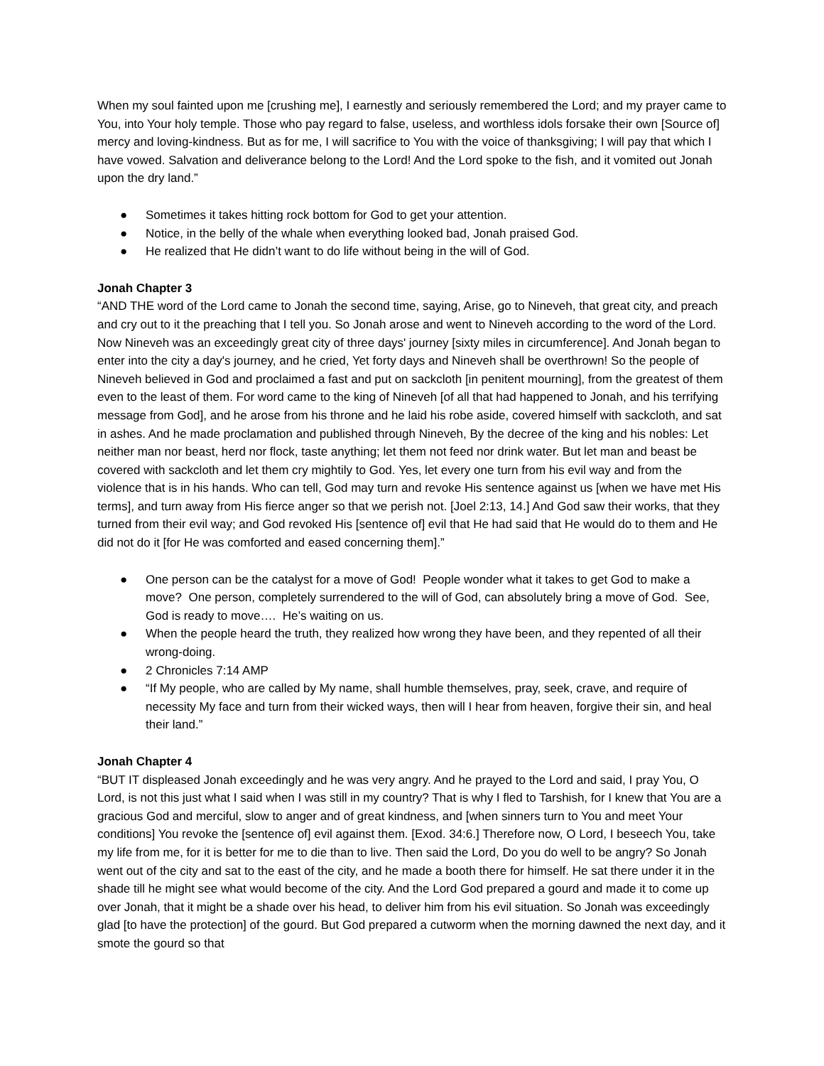When my soul fainted upon me [crushing me], I earnestly and seriously remembered the Lord; and my prayer came to You, into Your holy temple. Those who pay regard to false, useless, and worthless idols forsake their own [Source of] mercy and loving-kindness. But as for me, I will sacrifice to You with the voice of thanksgiving; I will pay that which I have vowed. Salvation and deliverance belong to the Lord! And the Lord spoke to the fish, and it vomited out Jonah upon the dry land.”
● Sometimes it takes hitting rock bottom for God to get your attention.
● Notice, in the belly of the whale when everything looked bad, Jonah praised God.
● He realized that He didn’t want to do life without being in the will of God.
Jonah Chapter 3
“AND THE word of the Lord came to Jonah the second time, saying, Arise, go to Nineveh, that great city, and preach and cry out to it the preaching that I tell you. So Jonah arose and went to Nineveh according to the word of the Lord. Now Nineveh was an exceedingly great city of three days' journey [sixty miles in circumference]. And Jonah began to enter into the city a day's journey, and he cried, Yet forty days and Nineveh shall be overthrown! So the people of Nineveh believed in God and proclaimed a fast and put on sackcloth [in penitent mourning], from the greatest of them even to the least of them. For word came to the king of Nineveh [of all that had happened to Jonah, and his terrifying message from God], and he arose from his throne and he laid his robe aside, covered himself with sackcloth, and sat in ashes. And he made proclamation and published through Nineveh, By the decree of the king and his nobles: Let neither man nor beast, herd nor flock, taste anything; let them not feed nor drink water. But let man and beast be covered with sackcloth and let them cry mightily to God. Yes, let every one turn from his evil way and from the violence that is in his hands. Who can tell, God may turn and revoke His sentence against us [when we have met His terms], and turn away from His fierce anger so that we perish not. [Joel 2:13, 14.] And God saw their works, that they turned from their evil way; and God revoked His [sentence of] evil that He had said that He would do to them and He did not do it [for He was comforted and eased concerning them].”
● One person can be the catalyst for a move of God! People wonder what it takes to get God to make a move? One person, completely surrendered to the will of God, can absolutely bring a move of God. See, God is ready to move…. He’s waiting on us.
● When the people heard the truth, they realized how wrong they have been, and they repented of all their wrong-doing.
● 2 Chronicles 7:14 AMP
● “If My people, who are called by My name, shall humble themselves, pray, seek, crave, and require of necessity My face and turn from their wicked ways, then will I hear from heaven, forgive their sin, and heal their land.”
Jonah Chapter 4
“BUT IT displeased Jonah exceedingly and he was very angry. And he prayed to the Lord and said, I pray You, O Lord, is not this just what I said when I was still in my country? That is why I fled to Tarshish, for I knew that You are a gracious God and merciful, slow to anger and of great kindness, and [when sinners turn to You and meet Your conditions] You revoke the [sentence of] evil against them. [Exod. 34:6.] Therefore now, O Lord, I beseech You, take my life from me, for it is better for me to die than to live. Then said the Lord, Do you do well to be angry? So Jonah went out of the city and sat to the east of the city, and he made a booth there for himself. He sat there under it in the shade till he might see what would become of the city. And the Lord God prepared a gourd and made it to come up over Jonah, that it might be a shade over his head, to deliver him from his evil situation. So Jonah was exceedingly glad [to have the protection] of the gourd. But God prepared a cutworm when the morning dawned the next day, and it smote the gourd so that